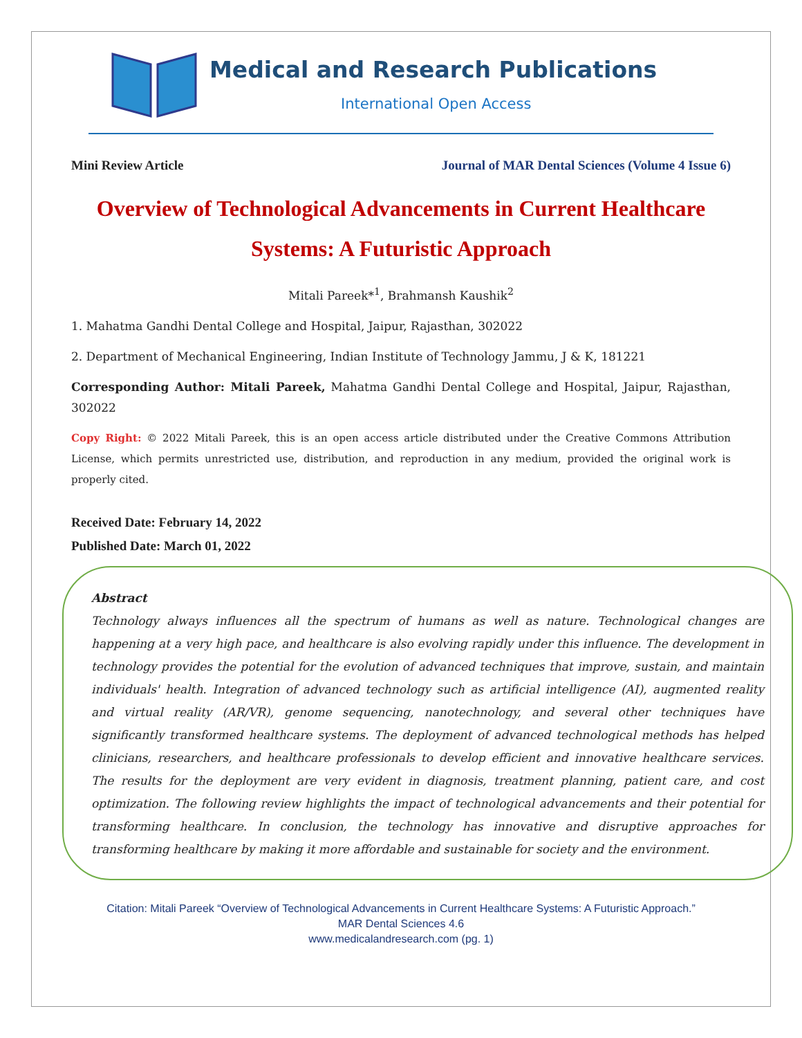Medical and Research Publications
International Open Access
Mini Review Article Journal of MAR Dental Sciences (Volume 4 Issue 6)
Overview of Technological Advancements in Current Healthcare Systems: A Futuristic Approach
Mitali Pareek*<sup>1</sup>, Brahmansh Kaushik<sup>2</sup>
1. Mahatma Gandhi Dental College and Hospital, Jaipur, Rajasthan, 302022
2. Department of Mechanical Engineering, Indian Institute of Technology Jammu, J & K, 181221
Corresponding Author: Mitali Pareek, Mahatma Gandhi Dental College and Hospital, Jaipur, Rajasthan, 302022
Copy Right: © 2022 Mitali Pareek, this is an open access article distributed under the Creative Commons Attribution License, which permits unrestricted use, distribution, and reproduction in any medium, provided the original work is properly cited.
Received Date: February 14, 2022
Published Date: March 01, 2022
Abstract
Technology always influences all the spectrum of humans as well as nature. Technological changes are happening at a very high pace, and healthcare is also evolving rapidly under this influence. The development in technology provides the potential for the evolution of advanced techniques that improve, sustain, and maintain individuals' health. Integration of advanced technology such as artificial intelligence (AI), augmented reality and virtual reality (AR/VR), genome sequencing, nanotechnology, and several other techniques have significantly transformed healthcare systems. The deployment of advanced technological methods has helped clinicians, researchers, and healthcare professionals to develop efficient and innovative healthcare services. The results for the deployment are very evident in diagnosis, treatment planning, patient care, and cost optimization. The following review highlights the impact of technological advancements and their potential for transforming healthcare. In conclusion, the technology has innovative and disruptive approaches for transforming healthcare by making it more affordable and sustainable for society and the environment.
Citation: Mitali Pareek “Overview of Technological Advancements in Current Healthcare Systems: A Futuristic Approach.”
MAR Dental Sciences 4.6
www.medicalandresearch.com (pg. 1)